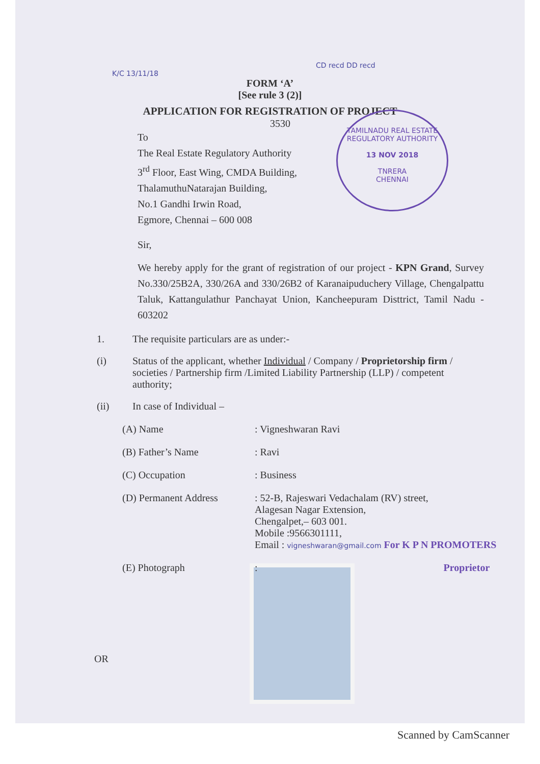CD recd DD recd
K/C 13/11/18
FORM ‘A’
[See rule 3 (2)]
APPLICATION FOR REGISTRATION OF PROJECT
TAMILNADU REAL ESTATE REGULATORY AUTHORITY
13 NOV 2018
TNRERA
CHENNAI
3530
To
The Real Estate Regulatory Authority
3<sup>rd</sup> Floor, East Wing, CMDA Building,
ThalamuthuNatarajan Building,
No.1 Gandhi Irwin Road,
Egmore, Chennai – 600 008
Sir,
We hereby apply for the grant of registration of our project - KPN Grand, Survey No.330/25B2A, 330/26A and 330/26B2 of Karanaipuduchery Village, Chengalpattu Taluk, Kattangulathur Panchayat Union, Kancheepuram Disttrict, Tamil Nadu - 603202
1. The requisite particulars are as under:-
(i) Status of the applicant, whether Individual / Company / Proprietorship firm / societies / Partnership firm /Limited Liability Partnership (LLP) / competent authority;
(ii) In case of Individual –
(A) Name: Vigneshwaran Ravi
(B) Father’s Name: Ravi
(C) Occupation: Business
(D) Permanent Address: 52-B, Rajeswari Vedachalam (RV) street,
Alagesan Nagar Extension,
Chengalpet,– 603 001.
Mobile :9566301111,
Email : vigneshwaran@gmail.com For K P N PROMOTERS
(E) Photograph: Proprietor
OR
Scanned by CamScanner